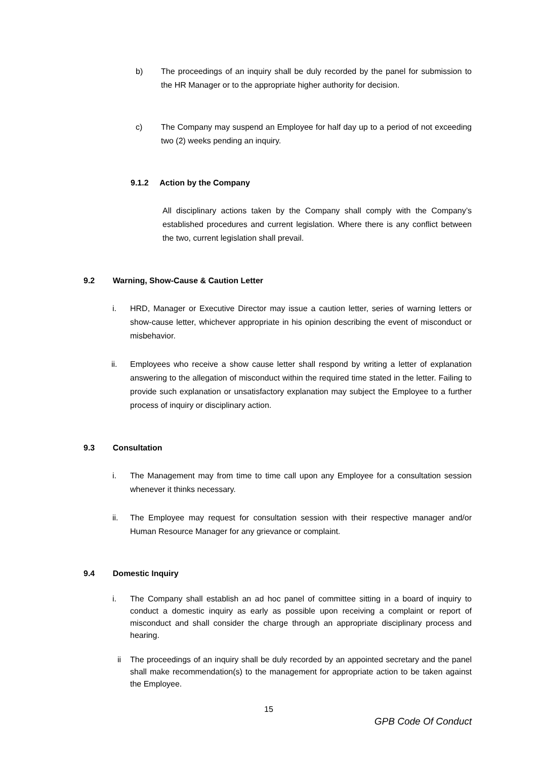b) The proceedings of an inquiry shall be duly recorded by the panel for submission to the HR Manager or to the appropriate higher authority for decision.
c) The Company may suspend an Employee for half day up to a period of not exceeding two (2) weeks pending an inquiry.
9.1.2 Action by the Company
All disciplinary actions taken by the Company shall comply with the Company’s established procedures and current legislation. Where there is any conflict between the two, current legislation shall prevail.
9.2 Warning, Show-Cause & Caution Letter
i. HRD, Manager or Executive Director may issue a caution letter, series of warning letters or show-cause letter, whichever appropriate in his opinion describing the event of misconduct or misbehavior.
ii. Employees who receive a show cause letter shall respond by writing a letter of explanation answering to the allegation of misconduct within the required time stated in the letter. Failing to provide such explanation or unsatisfactory explanation may subject the Employee to a further process of inquiry or disciplinary action.
9.3 Consultation
i. The Management may from time to time call upon any Employee for a consultation session whenever it thinks necessary.
ii. The Employee may request for consultation session with their respective manager and/or Human Resource Manager for any grievance or complaint.
9.4 Domestic Inquiry
i. The Company shall establish an ad hoc panel of committee sitting in a board of inquiry to conduct a domestic inquiry as early as possible upon receiving a complaint or report of misconduct and shall consider the charge through an appropriate disciplinary process and hearing.
ii The proceedings of an inquiry shall be duly recorded by an appointed secretary and the panel shall make recommendation(s) to the management for appropriate action to be taken against the Employee.
15
GPB Code Of Conduct